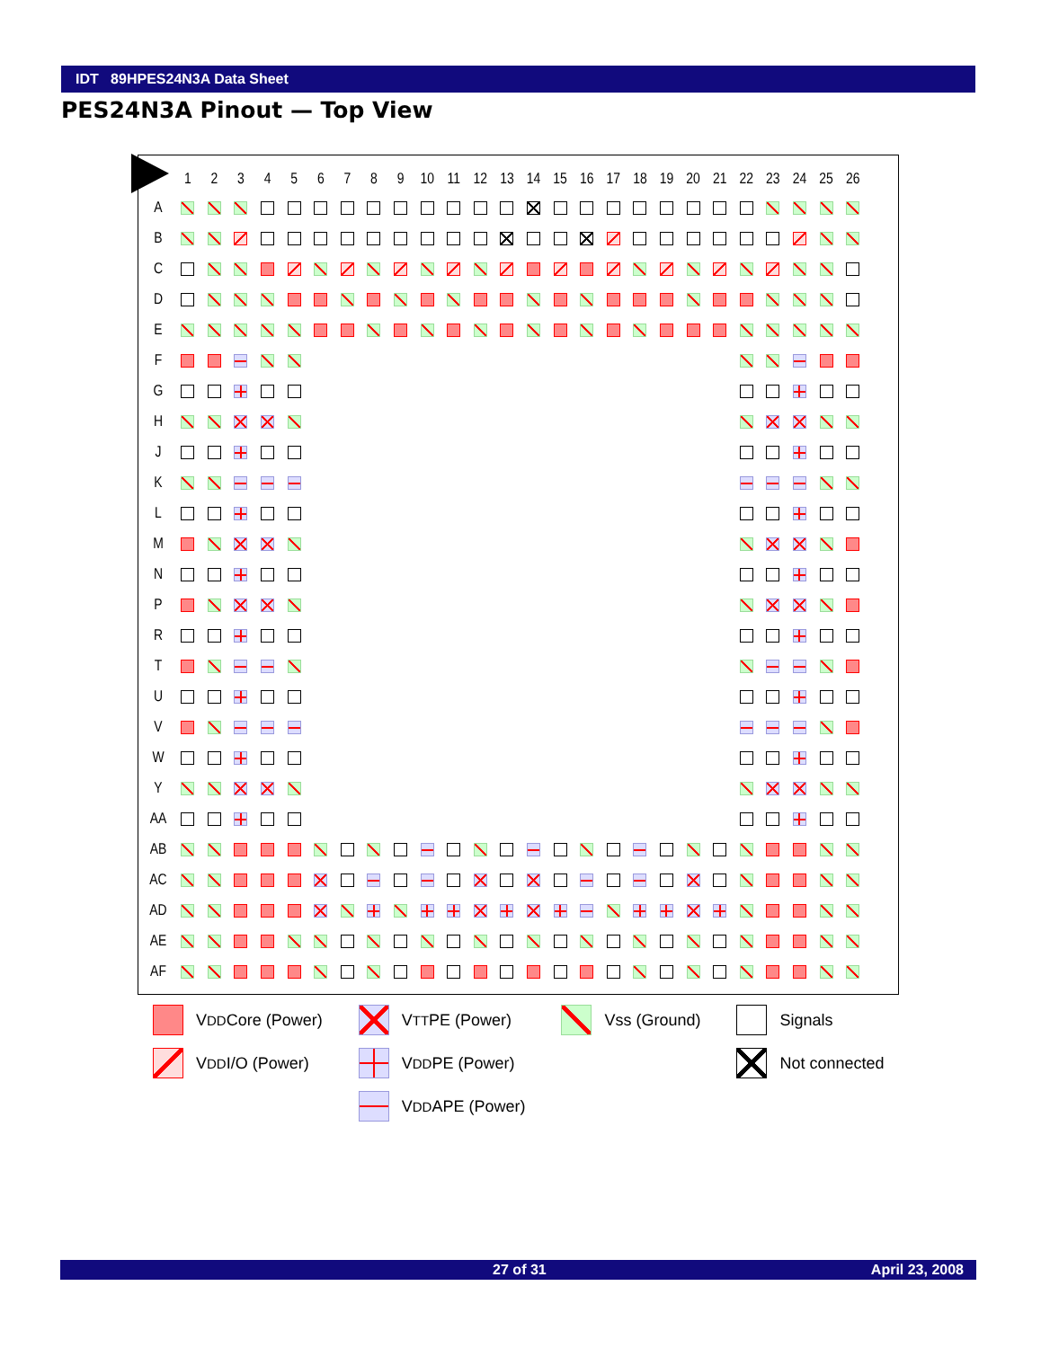IDT 89HPES24N3A Data Sheet
PES24N3A Pinout — Top View
| | 1 | 2 | 3 | 4 | 5 | 6 | 7 | 8 | 9 | 10 | 11 | 12 | 13 | 14 | 15 | 16 | 17 | 18 | 19 | 20 | 21 | 22 | 23 | 24 | 25 | 26 |
| --- | --- | --- | --- | --- | --- | --- | --- | --- | --- | --- | --- | --- | --- | --- | --- | --- | --- | --- | --- | --- | --- | --- | --- | --- | --- | --- |
| A | | | | | | | | | | | | | | | | | | | | | | | | | | |
| B | | | | | | | | | | | | | | | | | | | | | | | | | | |
| C | | | | | | | | | | | | | | | | | | | | | | | | | | |
| D | | | | | | | | | | | | | | | | | | | | | | | | | | |
| E | | | | | | | | | | | | | | | | | | | | | | | | | | |
| F | | | | | | | | | | | | | | | | | | | | | | | | | | |
| G | | | | | | | | | | | | | | | | | | | | | | | | | | |
| H | | | | | | | | | | | | | | | | | | | | | | | | | | |
| J | | | | | | | | | | | | | | | | | | | | | | | | | | |
| K | | | | | | | | | | | | | | | | | | | | | | | | | | |
| L | | | | | | | | | | | | | | | | | | | | | | | | | | |
| M | | | | | | | | | | | | | | | | | | | | | | | | | | |
| N | | | | | | | | | | | | | | | | | | | | | | | | | | |
| P | | | | | | | | | | | | | | | | | | | | | | | | | | |
| R | | | | | | | | | | | | | | | | | | | | | | | | | | |
| T | | | | | | | | | | | | | | | | | | | | | | | | | | |
| U | | | | | | | | | | | | | | | | | | | | | | | | | | |
| V | | | | | | | | | | | | | | | | | | | | | | | | | | |
| W | | | | | | | | | | | | | | | | | | | | | | | | | | |
| Y | | | | | | | | | | | | | | | | | | | | | | | | | | |
| AA | | | | | | | | | | | | | | | | | | | | | | | | | | |
| AB | | | | | | | | | | | | | | | | | | | | | | | | | | |
| AC | | | | | | | | | | | | | | | | | | | | | | | | | | |
| AD | | | | | | | | | | | | | | | | | | | | | | | | | | |
| AE | | | | | | | | | | | | | | | | | | | | | | | | | | |
| AF | | | | | | | | | | | | | | | | | | | | | | | | | | |
V<sub>DD</sub>Core (Power)
V<sub>DD</sub>I/O (Power)
V<sub>TT</sub>PE (Power)
V<sub>DD</sub>PE (Power)
V<sub>DD</sub>APE (Power)
Vss (Ground) Signals
Not connected
27 of 31 April 23, 2008